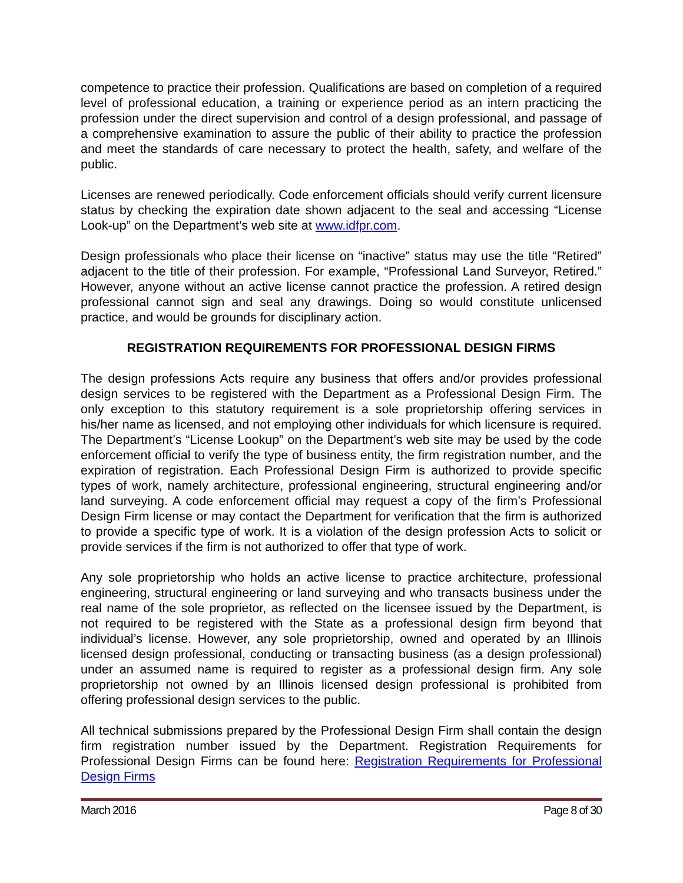competence to practice their profession. Qualifications are based on completion of a required level of professional education, a training or experience period as an intern practicing the profession under the direct supervision and control of a design professional, and passage of a comprehensive examination to assure the public of their ability to practice the profession and meet the standards of care necessary to protect the health, safety, and welfare of the public.
Licenses are renewed periodically. Code enforcement officials should verify current licensure status by checking the expiration date shown adjacent to the seal and accessing “License Look-up” on the Department’s web site at www.idfpr.com.
Design professionals who place their license on “inactive” status may use the title “Retired” adjacent to the title of their profession. For example, “Professional Land Surveyor, Retired.” However, anyone without an active license cannot practice the profession. A retired design professional cannot sign and seal any drawings. Doing so would constitute unlicensed practice, and would be grounds for disciplinary action.
REGISTRATION REQUIREMENTS FOR PROFESSIONAL DESIGN FIRMS
The design professions Acts require any business that offers and/or provides professional design services to be registered with the Department as a Professional Design Firm. The only exception to this statutory requirement is a sole proprietorship offering services in his/her name as licensed, and not employing other individuals for which licensure is required. The Department’s “License Lookup” on the Department’s web site may be used by the code enforcement official to verify the type of business entity, the firm registration number, and the expiration of registration. Each Professional Design Firm is authorized to provide specific types of work, namely architecture, professional engineering, structural engineering and/or land surveying. A code enforcement official may request a copy of the firm’s Professional Design Firm license or may contact the Department for verification that the firm is authorized to provide a specific type of work. It is a violation of the design profession Acts to solicit or provide services if the firm is not authorized to offer that type of work.
Any sole proprietorship who holds an active license to practice architecture, professional engineering, structural engineering or land surveying and who transacts business under the real name of the sole proprietor, as reflected on the licensee issued by the Department, is not required to be registered with the State as a professional design firm beyond that individual’s license. However, any sole proprietorship, owned and operated by an Illinois licensed design professional, conducting or transacting business (as a design professional) under an assumed name is required to register as a professional design firm. Any sole proprietorship not owned by an Illinois licensed design professional is prohibited from offering professional design services to the public.
All technical submissions prepared by the Professional Design Firm shall contain the design firm registration number issued by the Department. Registration Requirements for Professional Design Firms can be found here: Registration Requirements for Professional Design Firms
March 2016 Page 8 of 30